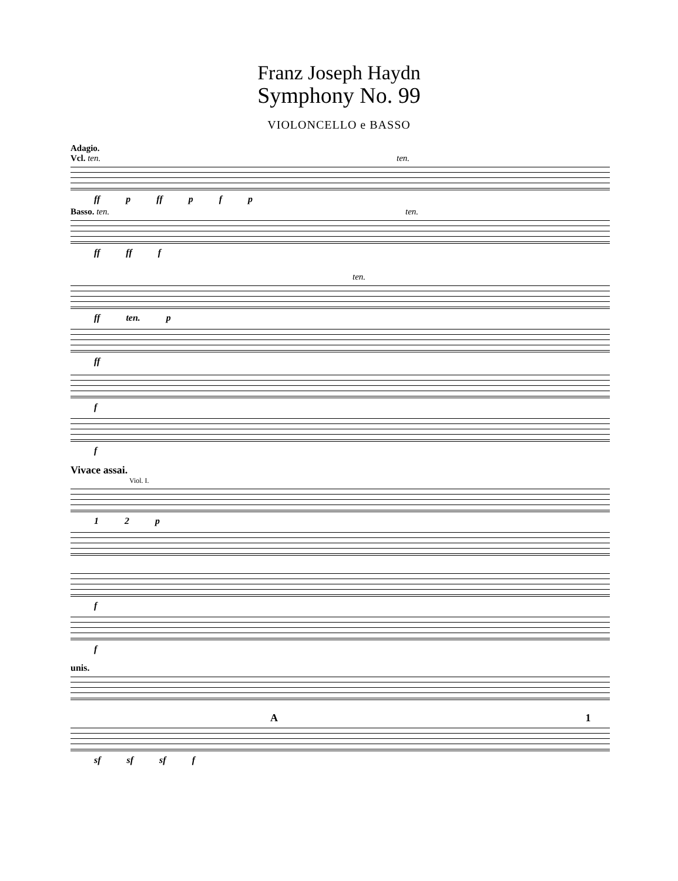Franz Joseph Haydn
Symphony No. 99
VIOLONCELLO e BASSO
Adagio.
Vcl. ten. ten.
ff p ff p f p
Basso. ten. ten.
ff ff f
ten.
ff ten. p
ff
f
f
Vivace assai.
Viol. I.
1 2 p
f
f
unis.
A 1
sf sf sf f